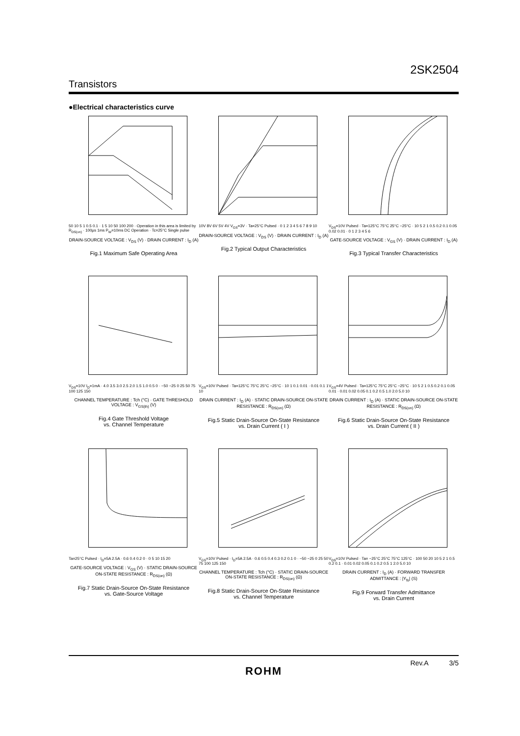2SK2504
Transistors
●Electrical characteristics curve
50 10 5 1 0.5 0.1 · 1 5 10 50 100 200 · Operation in this area is limited by R<sub>DS(on)</sub> · 100µs 1ms P<sub>W</sub>=10ms DC Operation · Tc=25°C Single pulse
DRAIN-SOURCE VOLTAGE : V<sub>DS</sub> (V) · DRAIN CURRENT : I<sub>D</sub> (A)
Fig.1 Maximum Safe Operating Area
10V 8V 6V 5V 4V V<sub>GS</sub>=3V · Ta=25°C Pulsed · 0 1 2 3 4 5 6 7 8 9 10
DRAIN-SOURCE VOLTAGE : V<sub>DS</sub> (V) · DRAIN CURRENT : I<sub>D</sub> (A)
Fig.2 Typical Output Characteristics
V<sub>DS</sub>=10V Pulsed · Ta=125°C 75°C 25°C −25°C · 10 5 2 1 0.5 0.2 0.1 0.05 0.02 0.01 · 0 1 2 3 4 5 6
GATE-SOURCE VOLTAGE : V<sub>GS</sub> (V) · DRAIN CURRENT : I<sub>D</sub> (A)
Fig.3 Typical Transfer Characteristics
V<sub>DS</sub>=10V I<sub>D</sub>=1mA · 4.0 3.5 3.0 2.5 2.0 1.5 1.0 0.5 0 · −50 −25 0 25 50 75 100 125 150
CHANNEL TEMPERATURE : Tch (°C) · GATE THRESHOLD VOLTAGE : V<sub>GS(th)</sub> (V)
Fig.4 Gate Threshold Voltage
vs. Channel Temperature
V<sub>GS</sub>=10V Pulsed · Ta=125°C 75°C 25°C −25°C · 10 1 0.1 0.01 · 0.01 0.1 1 10
DRAIN CURRENT : I<sub>D</sub> (A) · STATIC DRAIN-SOURCE ON-STATE RESISTANCE : R<sub>DS(on)</sub> (Ω)
Fig.5 Static Drain-Source On-State Resistance
vs. Drain Current ( I )
V<sub>GS</sub>=4V Pulsed · Ta=125°C 75°C 25°C −25°C · 10 5 2 1 0.5 0.2 0.1 0.05 0.01 · 0.01 0.02 0.05 0.1 0.2 0.5 1.0 2.0 5.0 10
DRAIN CURRENT : I<sub>D</sub> (A) · STATIC DRAIN-SOURCE ON-STATE RESISTANCE : R<sub>DS(on)</sub> (Ω)
Fig.6 Static Drain-Source On-State Resistance
vs. Drain Current ( II )
Ta=25°C Pulsed · I<sub>D</sub>=5A 2.5A · 0.6 0.4 0.2 0 · 0 5 10 15 20
GATE-SOURCE VOLTAGE : V<sub>GS</sub> (V) · STATIC DRAIN-SOURCE ON-STATE RESISTANCE : R<sub>DS(on)</sub> (Ω)
Fig.7 Static Drain-Source On-State Resistance
vs. Gate-Source Voltage
V<sub>GS</sub>=10V Pulsed · I<sub>D</sub>=5A 2.5A · 0.6 0.5 0.4 0.3 0.2 0.1 0 · −50 −25 0 25 50 75 100 125 150
CHANNEL TEMPERATURE : Tch (°C) · STATIC DRAIN-SOURCE ON-STATE RESISTANCE : R<sub>DS(on)</sub> (Ω)
Fig.8 Static Drain-Source On-State Resistance
vs. Channel Temperature
V<sub>DS</sub>=10V Pulsed · Ta= −25°C 25°C 75°C 125°C · 100 50 20 10 5 2 1 0.5 0.2 0.1 · 0.01 0.02 0.05 0.1 0.2 0.5 1 2.0 5.0 10
DRAIN CURRENT : I<sub>D</sub> (A) · FORWARD TRANSFER ADMITTANCE : |Y<sub>fs</sub>| (S)
Fig.9 Forward Transfer Admittance
vs. Drain Current
Rev.A 3/5
ROHM